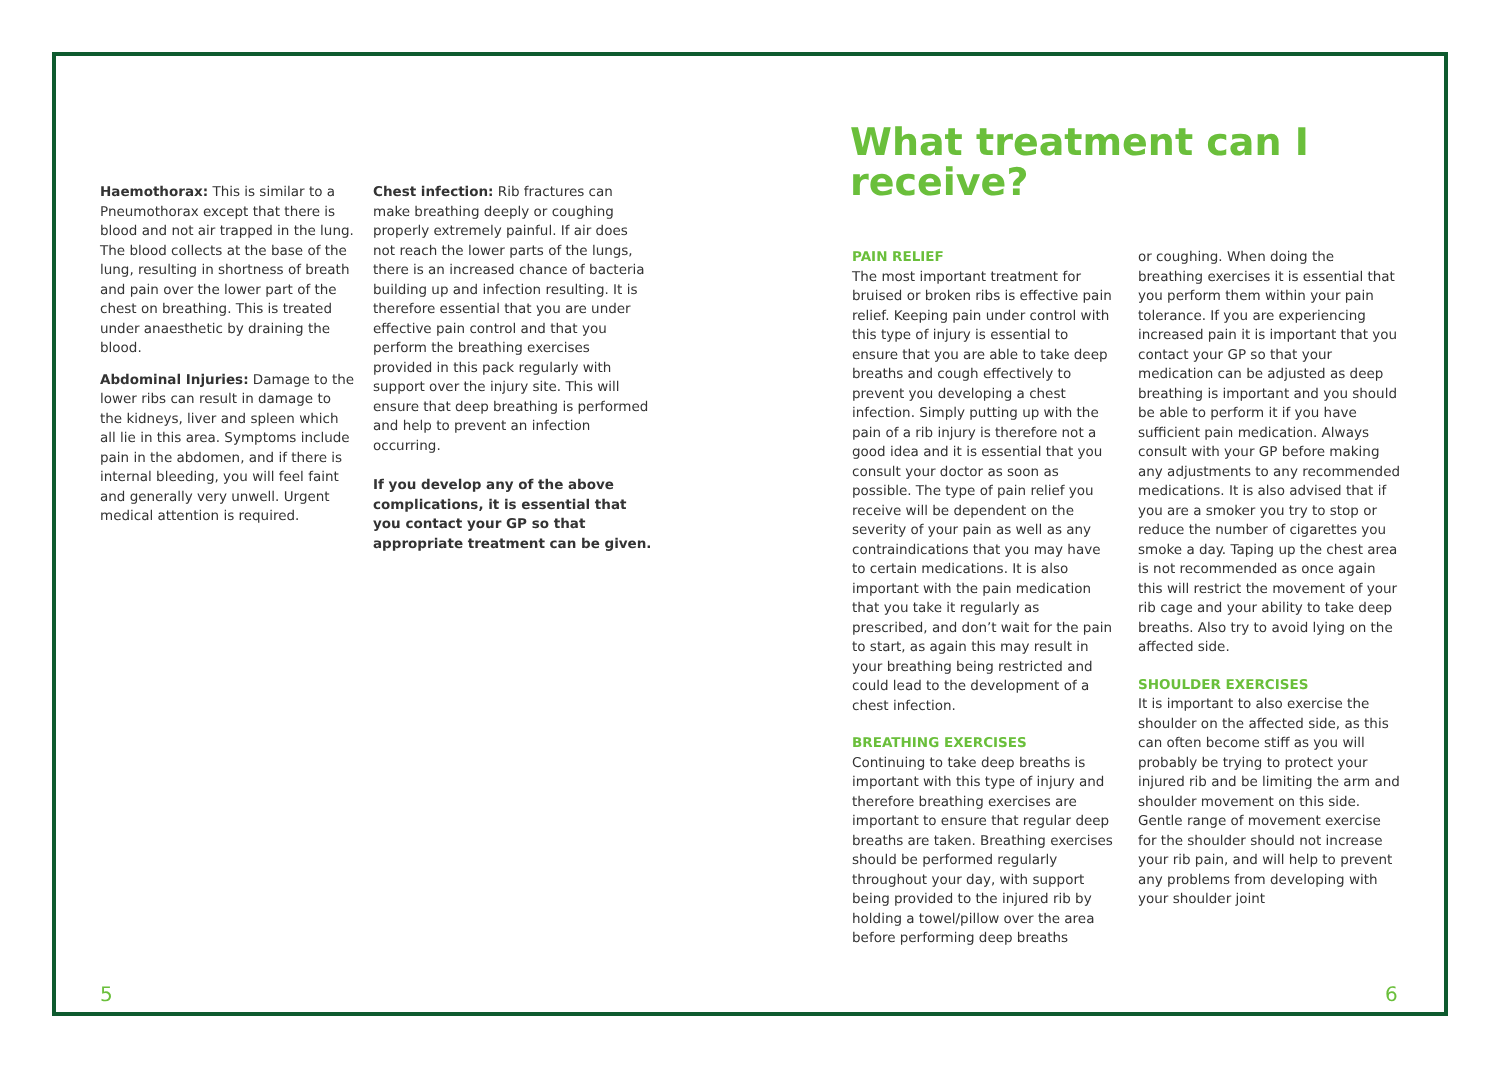Haemothorax: This is similar to a Pneumothorax except that there is blood and not air trapped in the lung. The blood collects at the base of the lung, resulting in shortness of breath and pain over the lower part of the chest on breathing. This is treated under anaesthetic by draining the blood.
Abdominal Injuries: Damage to the lower ribs can result in damage to the kidneys, liver and spleen which all lie in this area. Symptoms include pain in the abdomen, and if there is internal bleeding, you will feel faint and generally very unwell. Urgent medical attention is required.
Chest infection: Rib fractures can make breathing deeply or coughing properly extremely painful. If air does not reach the lower parts of the lungs, there is an increased chance of bacteria building up and infection resulting. It is therefore essential that you are under effective pain control and that you perform the breathing exercises provided in this pack regularly with support over the injury site. This will ensure that deep breathing is performed and help to prevent an infection occurring.
If you develop any of the above complications, it is essential that you contact your GP so that appropriate treatment can be given.
What treatment can I receive?
PAIN RELIEF
The most important treatment for bruised or broken ribs is effective pain relief. Keeping pain under control with this type of injury is essential to ensure that you are able to take deep breaths and cough effectively to prevent you developing a chest infection. Simply putting up with the pain of a rib injury is therefore not a good idea and it is essential that you consult your doctor as soon as possible. The type of pain relief you receive will be dependent on the severity of your pain as well as any contraindications that you may have to certain medications. It is also important with the pain medication that you take it regularly as prescribed, and don’t wait for the pain to start, as again this may result in your breathing being restricted and could lead to the development of a chest infection.
BREATHING EXERCISES
Continuing to take deep breaths is important with this type of injury and therefore breathing exercises are important to ensure that regular deep breaths are taken. Breathing exercises should be performed regularly throughout your day, with support being provided to the injured rib by holding a towel/pillow over the area before performing deep breaths
or coughing. When doing the breathing exercises it is essential that you perform them within your pain tolerance. If you are experiencing increased pain it is important that you contact your GP so that your medication can be adjusted as deep breathing is important and you should be able to perform it if you have sufficient pain medication. Always consult with your GP before making any adjustments to any recommended medications. It is also advised that if you are a smoker you try to stop or reduce the number of cigarettes you smoke a day. Taping up the chest area is not recommended as once again this will restrict the movement of your rib cage and your ability to take deep breaths. Also try to avoid lying on the affected side.
SHOULDER EXERCISES
It is important to also exercise the shoulder on the affected side, as this can often become stiff as you will probably be trying to protect your injured rib and be limiting the arm and shoulder movement on this side. Gentle range of movement exercise for the shoulder should not increase your rib pain, and will help to prevent any problems from developing with your shoulder joint
5 6